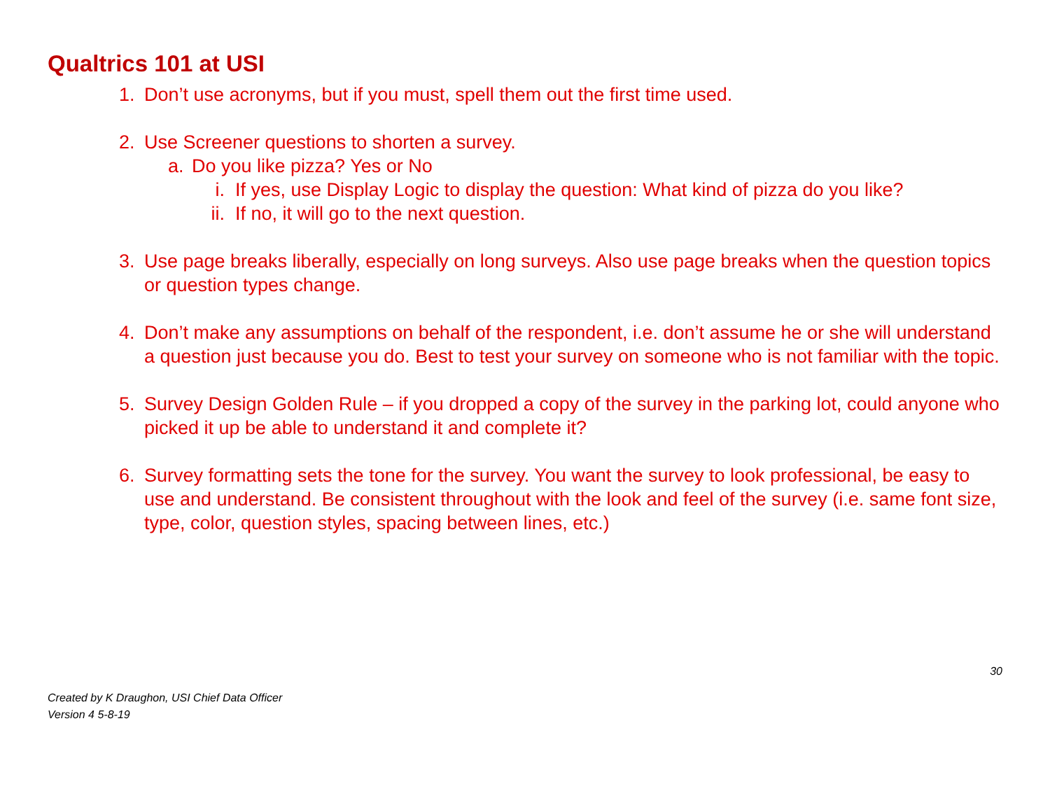Qualtrics 101 at USI
1. Don’t use acronyms, but if you must, spell them out the first time used.
2. Use Screener questions to shorten a survey.
a. Do you like pizza? Yes or No
i. If yes, use Display Logic to display the question: What kind of pizza do you like?
ii.
If no, it will go to the next question.
3. Use page breaks liberally, especially on long surveys. Also use page breaks when the question topics or question types change.
4. Don’t make any assumptions on behalf of the respondent, i.e. don’t assume he or she will understand a question just because you do. Best to test your survey on someone who is not familiar with the topic.
5. Survey Design Golden Rule – if you dropped a copy of the survey in the parking lot, could anyone who picked it up be able to understand it and complete it?
6. Survey formatting sets the tone for the survey. You want the survey to look professional, be easy to use and understand. Be consistent throughout with the look and feel of the survey (i.e. same font size, type, color, question styles, spacing between lines, etc.)
30
Created by K Draughon, USI Chief Data Officer
Version 4 5-8-19